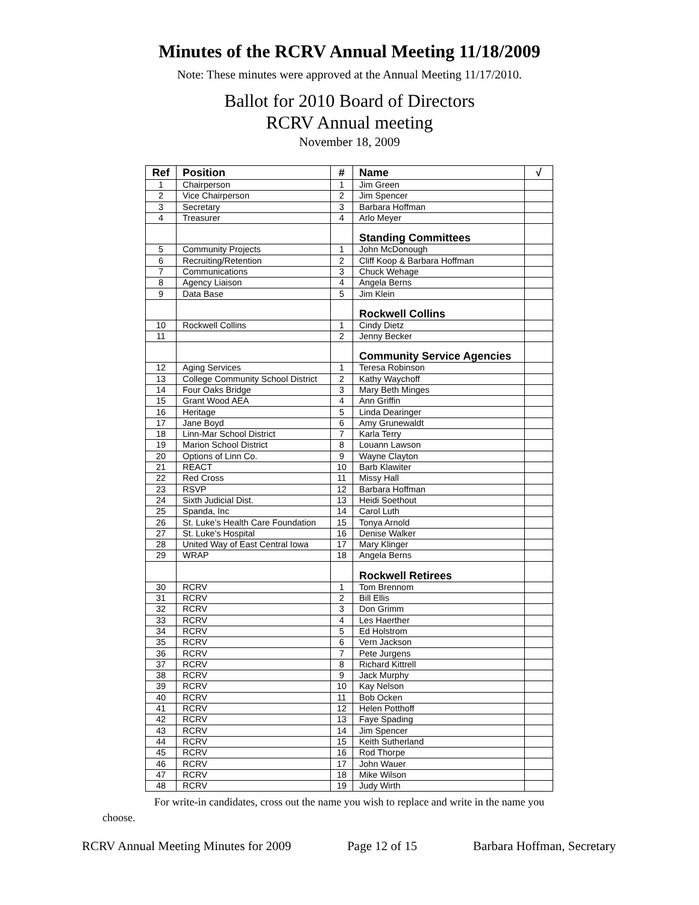Minutes of the RCRV Annual Meeting 11/18/2009
Note: These minutes were approved at the Annual Meeting 11/17/2010.
Ballot for 2010 Board of Directors
RCRV Annual meeting
November 18, 2009
| Ref | Position | # | Name | √ |
| --- | --- | --- | --- | --- |
| 1 | Chairperson | 1 | Jim Green | |
| 2 | Vice Chairperson | 2 | Jim Spencer | |
| 3 | Secretary | 3 | Barbara Hoffman | |
| 4 | Treasurer | 4 | Arlo Meyer | |
| | | | Standing Committees | |
| 5 | Community Projects | 1 | John McDonough | |
| 6 | Recruiting/Retention | 2 | Cliff Koop & Barbara Hoffman | |
| 7 | Communications | 3 | Chuck Wehage | |
| 8 | Agency Liaison | 4 | Angela Berns | |
| 9 | Data Base | 5 | Jim Klein | |
| | | | Rockwell Collins | |
| 10 | Rockwell Collins | 1 | Cindy Dietz | |
| 11 | | 2 | Jenny Becker | |
| | | | Community Service Agencies | |
| 12 | Aging Services | 1 | Teresa Robinson | |
| 13 | College Community School District | 2 | Kathy Waychoff | |
| 14 | Four Oaks Bridge | 3 | Mary Beth Minges | |
| 15 | Grant Wood AEA | 4 | Ann Griffin | |
| 16 | Heritage | 5 | Linda Dearinger | |
| 17 | Jane Boyd | 6 | Amy Grunewaldt | |
| 18 | Linn-Mar School District | 7 | Karla Terry | |
| 19 | Marion School District | 8 | Louann Lawson | |
| 20 | Options of Linn Co. | 9 | Wayne Clayton | |
| 21 | REACT | 10 | Barb Klawiter | |
| 22 | Red Cross | 11 | Missy Hall | |
| 23 | RSVP | 12 | Barbara Hoffman | |
| 24 | Sixth Judicial Dist. | 13 | Heidi Soethout | |
| 25 | Spanda, Inc | 14 | Carol Luth | |
| 26 | St. Luke’s Health Care Foundation | 15 | Tonya Arnold | |
| 27 | St. Luke’s Hospital | 16 | Denise Walker | |
| 28 | United Way of East Central Iowa | 17 | Mary Klinger | |
| 29 | WRAP | 18 | Angela Berns | |
| | | | Rockwell Retirees | |
| 30 | RCRV | 1 | Tom Brennom | |
| 31 | RCRV | 2 | Bill Ellis | |
| 32 | RCRV | 3 | Don Grimm | |
| 33 | RCRV | 4 | Les Haerther | |
| 34 | RCRV | 5 | Ed Holstrom | |
| 35 | RCRV | 6 | Vern Jackson | |
| 36 | RCRV | 7 | Pete Jurgens | |
| 37 | RCRV | 8 | Richard Kittrell | |
| 38 | RCRV | 9 | Jack Murphy | |
| 39 | RCRV | 10 | Kay Nelson | |
| 40 | RCRV | 11 | Bob Ocken | |
| 41 | RCRV | 12 | Helen Potthoff | |
| 42 | RCRV | 13 | Faye Spading | |
| 43 | RCRV | 14 | Jim Spencer | |
| 44 | RCRV | 15 | Keith Sutherland | |
| 45 | RCRV | 16 | Rod Thorpe | |
| 46 | RCRV | 17 | John Wauer | |
| 47 | RCRV | 18 | Mike Wilson | |
| 48 | RCRV | 19 | Judy Wirth | |
For write-in candidates, cross out the name you wish to replace and write in the name you choose.
RCRV Annual Meeting Minutes for 2009 Page 12 of 15 Barbara Hoffman, Secretary